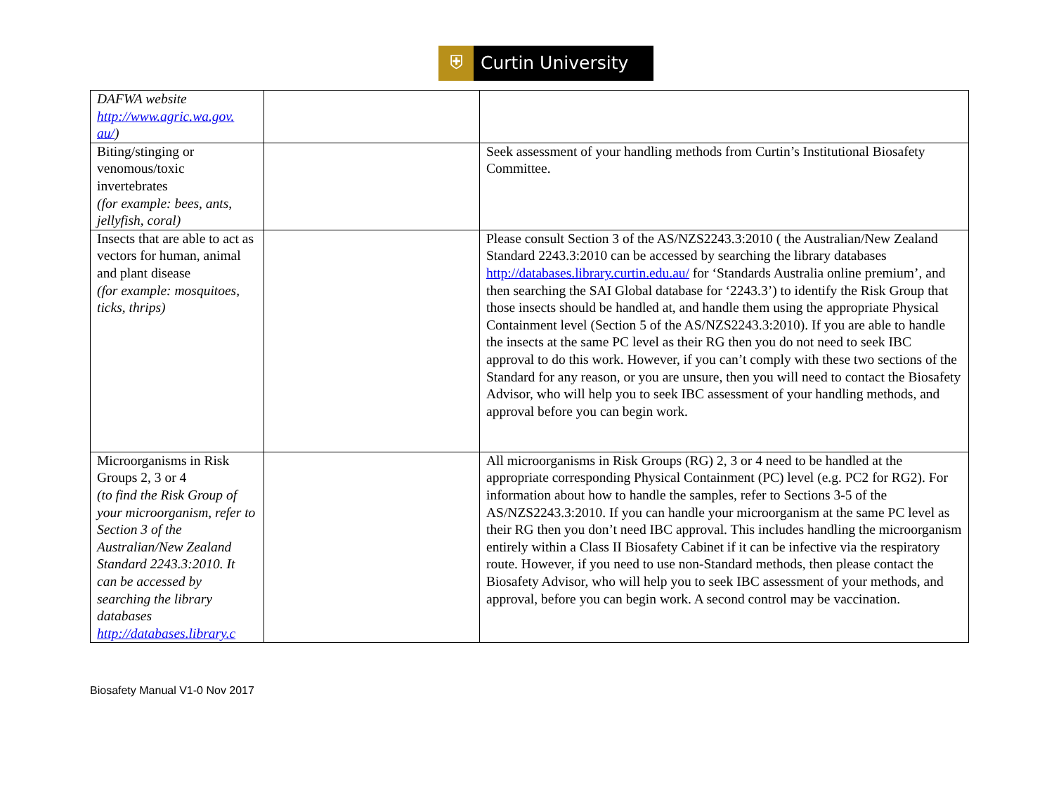⛨ Curtin University
| DAFWA website http://www.agric.wa.gov. au/ ) | | |
| Biting/stinging or venomous/toxic invertebrates (for example: bees, ants, jellyfish, coral) | | Seek assessment of your handling methods from Curtin’s Institutional Biosafety Committee. |
| Insects that are able to act as vectors for human, animal and plant disease (for example: mosquitoes, ticks, thrips) | | Please consult Section 3 of the AS/NZS2243.3:2010 ( the Australian/New Zealand Standard 2243.3:2010 can be accessed by searching the library databases http://databases.library.curtin.edu.au/ for ‘Standards Australia online premium’, and then searching the SAI Global database for ‘2243.3’) to identify the Risk Group that those insects should be handled at, and handle them using the appropriate Physical Containment level (Section 5 of the AS/NZS2243.3:2010). If you are able to handle the insects at the same PC level as their RG then you do not need to seek IBC approval to do this work. However, if you can’t comply with these two sections of the Standard for any reason, or you are unsure, then you will need to contact the Biosafety Advisor, who will help you to seek IBC assessment of your handling methods, and approval before you can begin work. |
| Microorganisms in Risk Groups 2, 3 or 4 (to find the Risk Group of your microorganism, refer to Section 3 of the Australian/New Zealand Standard 2243.3:2010. It can be accessed by searching the library databases http://databases.library.c | | All microorganisms in Risk Groups (RG) 2, 3 or 4 need to be handled at the appropriate corresponding Physical Containment (PC) level (e.g. PC2 for RG2). For information about how to handle the samples, refer to Sections 3-5 of the AS/NZS2243.3:2010. If you can handle your microorganism at the same PC level as their RG then you don’t need IBC approval. This includes handling the microorganism entirely within a Class II Biosafety Cabinet if it can be infective via the respiratory route. However, if you need to use non-Standard methods, then please contact the Biosafety Advisor, who will help you to seek IBC assessment of your methods, and approval, before you can begin work. A second control may be vaccination. |
Biosafety Manual V1-0 Nov 2017